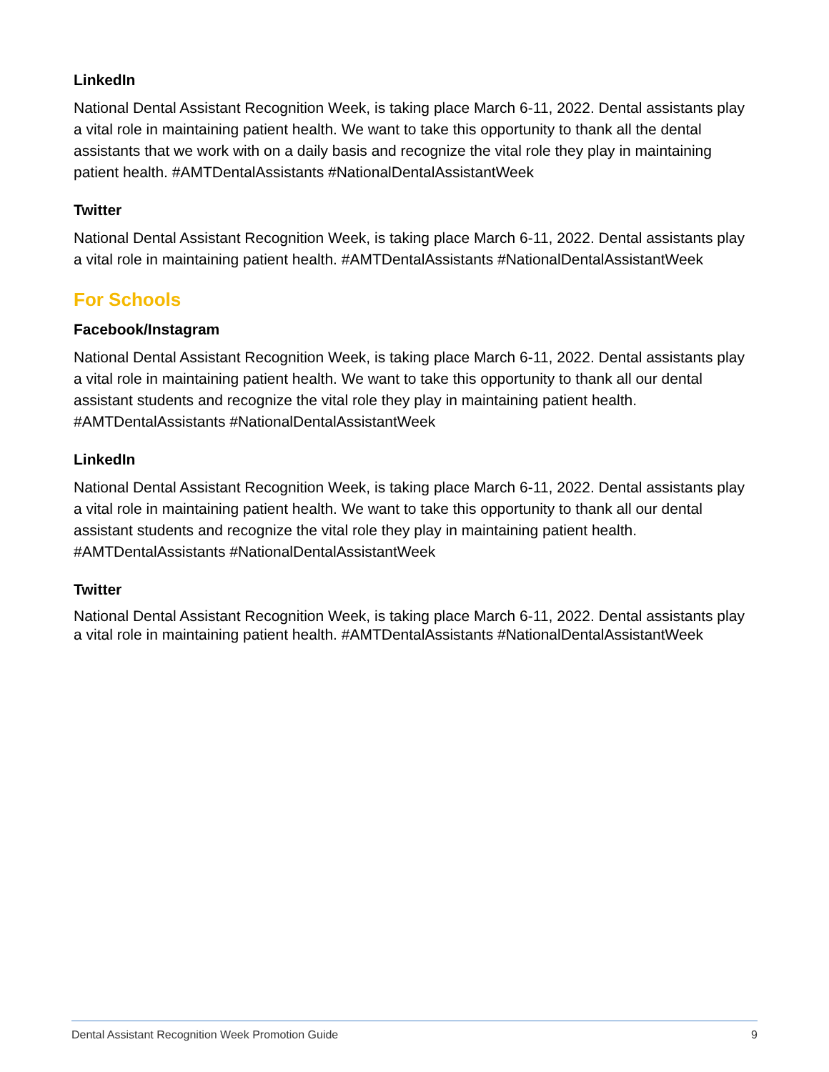LinkedIn
National Dental Assistant Recognition Week, is taking place March 6-11, 2022. Dental assistants play a vital role in maintaining patient health. We want to take this opportunity to thank all the dental assistants that we work with on a daily basis and recognize the vital role they play in maintaining patient health. #AMTDentalAssistants #NationalDentalAssistantWeek
Twitter
National Dental Assistant Recognition Week, is taking place March 6-11, 2022. Dental assistants play a vital role in maintaining patient health. #AMTDentalAssistants #NationalDentalAssistantWeek
For Schools
Facebook/Instagram
National Dental Assistant Recognition Week, is taking place March 6-11, 2022. Dental assistants play a vital role in maintaining patient health. We want to take this opportunity to thank all our dental assistant students and recognize the vital role they play in maintaining patient health. #AMTDentalAssistants #NationalDentalAssistantWeek
LinkedIn
National Dental Assistant Recognition Week, is taking place March 6-11, 2022. Dental assistants play a vital role in maintaining patient health. We want to take this opportunity to thank all our dental assistant students and recognize the vital role they play in maintaining patient health. #AMTDentalAssistants #NationalDentalAssistantWeek
Twitter
National Dental Assistant Recognition Week, is taking place March 6-11, 2022. Dental assistants play a vital role in maintaining patient health. #AMTDentalAssistants #NationalDentalAssistantWeek
Dental Assistant Recognition Week Promotion Guide 9